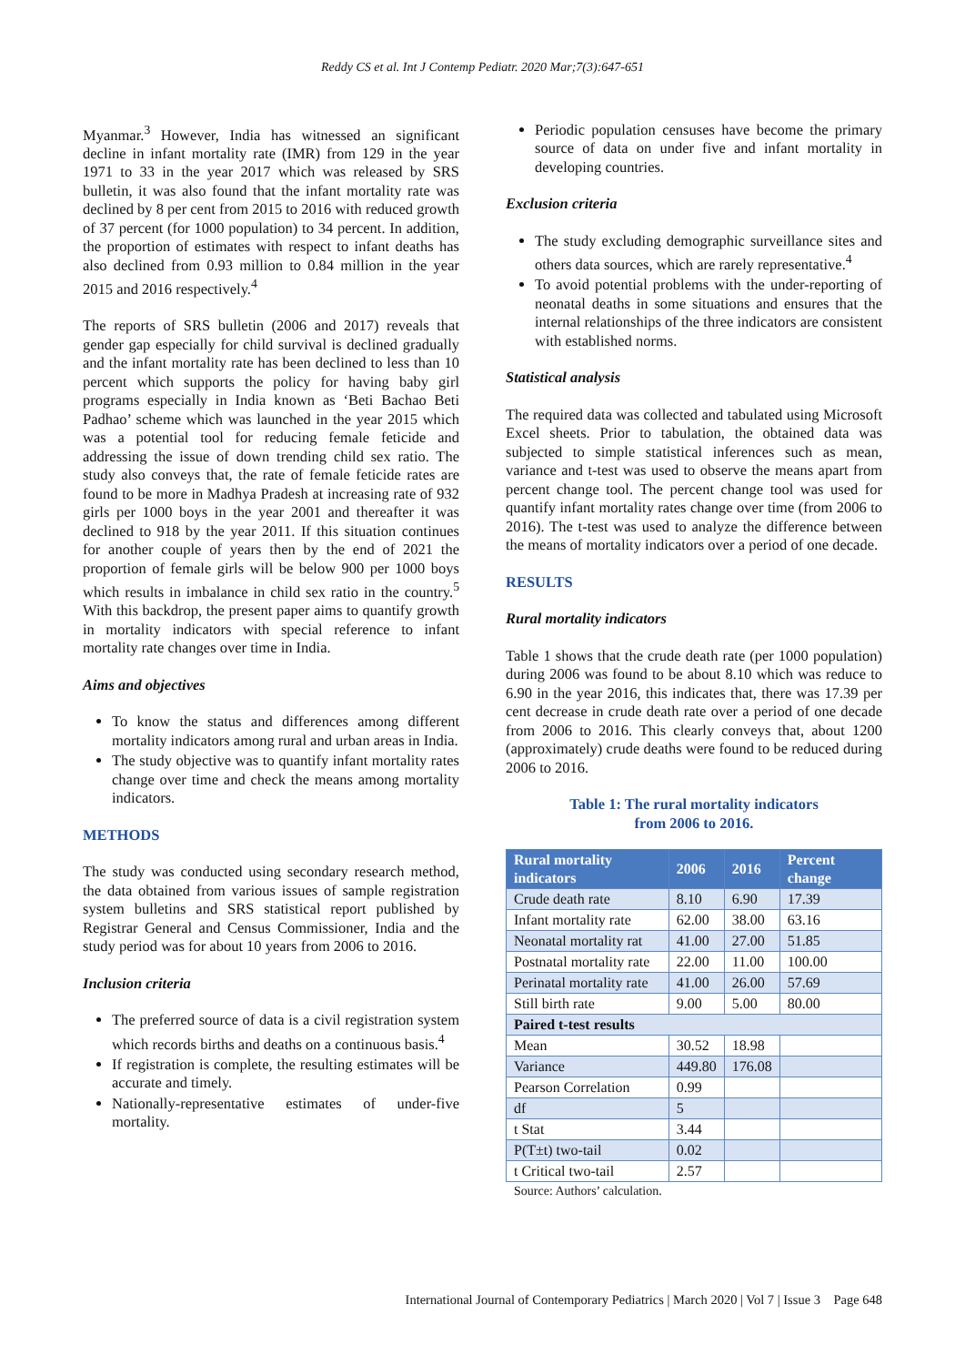Reddy CS et al. Int J Contemp Pediatr. 2020 Mar;7(3):647-651
Myanmar.<sup>3</sup> However, India has witnessed an significant decline in infant mortality rate (IMR) from 129 in the year 1971 to 33 in the year 2017 which was released by SRS bulletin, it was also found that the infant mortality rate was declined by 8 per cent from 2015 to 2016 with reduced growth of 37 percent (for 1000 population) to 34 percent. In addition, the proportion of estimates with respect to infant deaths has also declined from 0.93 million to 0.84 million in the year 2015 and 2016 respectively.<sup>4</sup>
The reports of SRS bulletin (2006 and 2017) reveals that gender gap especially for child survival is declined gradually and the infant mortality rate has been declined to less than 10 percent which supports the policy for having baby girl programs especially in India known as ‘Beti Bachao Beti Padhao’ scheme which was launched in the year 2015 which was a potential tool for reducing female feticide and addressing the issue of down trending child sex ratio. The study also conveys that, the rate of female feticide rates are found to be more in Madhya Pradesh at increasing rate of 932 girls per 1000 boys in the year 2001 and thereafter it was declined to 918 by the year 2011. If this situation continues for another couple of years then by the end of 2021 the proportion of female girls will be below 900 per 1000 boys which results in imbalance in child sex ratio in the country.<sup>5</sup> With this backdrop, the present paper aims to quantify growth in mortality indicators with special reference to infant mortality rate changes over time in India.
Aims and objectives
To know the status and differences among different mortality indicators among rural and urban areas in India.
The study objective was to quantify infant mortality rates change over time and check the means among mortality indicators.
METHODS
The study was conducted using secondary research method, the data obtained from various issues of sample registration system bulletins and SRS statistical report published by Registrar General and Census Commissioner, India and the study period was for about 10 years from 2006 to 2016.
Inclusion criteria
The preferred source of data is a civil registration system which records births and deaths on a continuous basis.<sup>4</sup>
If registration is complete, the resulting estimates will be accurate and timely.
Nationally-representative estimates of under-five mortality.
Periodic population censuses have become the primary source of data on under five and infant mortality in developing countries.
Exclusion criteria
The study excluding demographic surveillance sites and others data sources, which are rarely representative.<sup>4</sup>
To avoid potential problems with the under-reporting of neonatal deaths in some situations and ensures that the internal relationships of the three indicators are consistent with established norms.
Statistical analysis
The required data was collected and tabulated using Microsoft Excel sheets. Prior to tabulation, the obtained data was subjected to simple statistical inferences such as mean, variance and t-test was used to observe the means apart from percent change tool. The percent change tool was used for quantify infant mortality rates change over time (from 2006 to 2016). The t-test was used to analyze the difference between the means of mortality indicators over a period of one decade.
RESULTS
Rural mortality indicators
Table 1 shows that the crude death rate (per 1000 population) during 2006 was found to be about 8.10 which was reduce to 6.90 in the year 2016, this indicates that, there was 17.39 per cent decrease in crude death rate over a period of one decade from 2006 to 2016. This clearly conveys that, about 1200 (approximately) crude deaths were found to be reduced during 2006 to 2016.
Table 1: The rural mortality indicators
from 2006 to 2016.
| Rural mortality indicators | 2006 | 2016 | Percent change |
| --- | --- | --- | --- |
| Crude death rate | 8.10 | 6.90 | 17.39 |
| Infant mortality rate | 62.00 | 38.00 | 63.16 |
| Neonatal mortality rat | 41.00 | 27.00 | 51.85 |
| Postnatal mortality rate | 22.00 | 11.00 | 100.00 |
| Perinatal mortality rate | 41.00 | 26.00 | 57.69 |
| Still birth rate | 9.00 | 5.00 | 80.00 |
| Paired t-test results | | | |
| Mean | 30.52 | 18.98 | |
| Variance | 449.80 | 176.08 | |
| Pearson Correlation | 0.99 | | |
| df | 5 | | |
| t Stat | 3.44 | | |
| P(T±t) two-tail | 0.02 | | |
| t Critical two-tail | 2.57 | | |
Source: Authors’ calculation.
International Journal of Contemporary Pediatrics | March 2020 | Vol 7 | Issue 3 Page 648